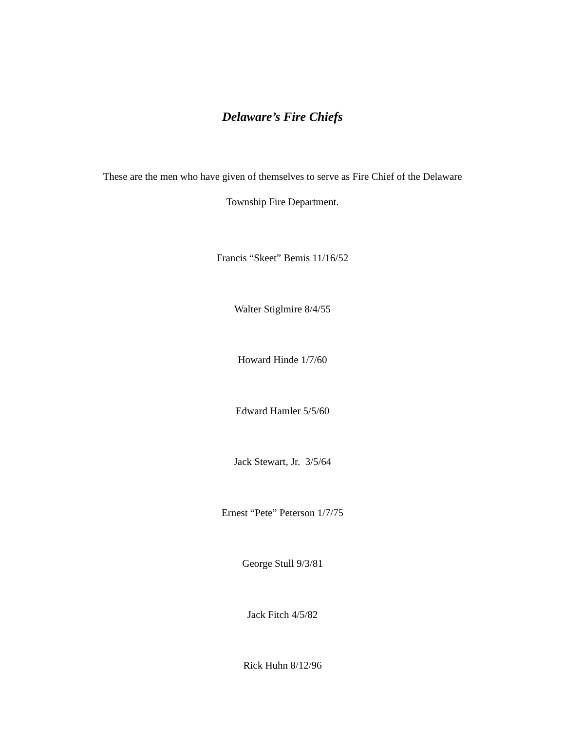Delaware’s Fire Chiefs
These are the men who have given of themselves to serve as Fire Chief of the Delaware
Township Fire Department.
Francis “Skeet” Bemis 11/16/52
Walter Stiglmire 8/4/55
Howard Hinde 1/7/60
Edward Hamler 5/5/60
Jack Stewart, Jr. 3/5/64
Ernest “Pete” Peterson 1/7/75
George Stull 9/3/81
Jack Fitch 4/5/82
Rick Huhn 8/12/96